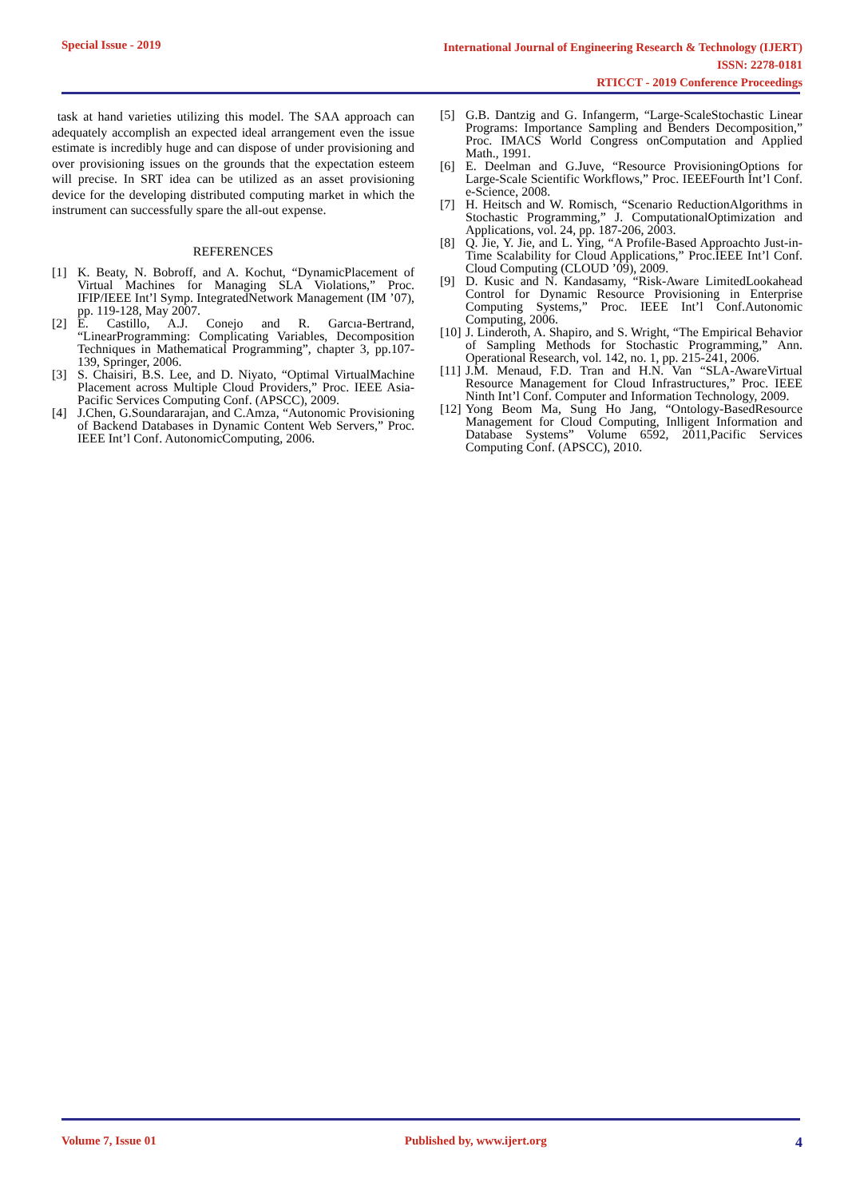Special Issue - 2019
International Journal of Engineering Research & Technology (IJERT)
ISSN: 2278-0181
RTICCT - 2019 Conference Proceedings
task at hand varieties utilizing this model. The SAA approach can adequately accomplish an expected ideal arrangement even the issue estimate is incredibly huge and can dispose of under provisioning and over provisioning issues on the grounds that the expectation esteem will precise. In SRT idea can be utilized as an asset provisioning device for the developing distributed computing market in which the instrument can successfully spare the all-out expense.
REFERENCES
[1] K. Beaty, N. Bobroff, and A. Kochut, “DynamicPlacement of Virtual Machines for Managing SLA Violations,” Proc. IFIP/IEEE Int’l Symp. IntegratedNetwork Management (IM ’07), pp. 119-128, May 2007.
[2] E. Castillo, A.J. Conejo and R. Garcıa-Bertrand, “LinearProgramming: Complicating Variables, Decomposition Techniques in Mathematical Programming”, chapter 3, pp.107-139, Springer, 2006.
[3] S. Chaisiri, B.S. Lee, and D. Niyato, “Optimal VirtualMachine Placement across Multiple Cloud Providers,” Proc. IEEE Asia- Pacific Services Computing Conf. (APSCC), 2009.
[4] J.Chen, G.Soundararajan, and C.Amza, “Autonomic Provisioning of Backend Databases in Dynamic Content Web Servers,” Proc. IEEE Int’l Conf. AutonomicComputing, 2006.
[5] G.B. Dantzig and G. Infangerm, “Large-ScaleStochastic Linear Programs: Importance Sampling and Benders Decomposition,” Proc. IMACS World Congress onComputation and Applied Math., 1991.
[6] E. Deelman and G.Juve, “Resource ProvisioningOptions for Large-Scale Scientific Workflows,” Proc. IEEEFourth Int’l Conf. e-Science, 2008.
[7] H. Heitsch and W. Romisch, “Scenario ReductionAlgorithms in Stochastic Programming,” J. ComputationalOptimization and Applications, vol. 24, pp. 187-206, 2003.
[8] Q. Jie, Y. Jie, and L. Ying, “A Profile-Based Approachto Just-in-Time Scalability for Cloud Applications,” Proc.IEEE Int’l Conf. Cloud Computing (CLOUD ’09), 2009.
[9] D. Kusic and N. Kandasamy, “Risk-Aware LimitedLookahead Control for Dynamic Resource Provisioning in Enterprise Computing Systems,” Proc. IEEE Int’l Conf.Autonomic Computing, 2006.
[10] J. Linderoth, A. Shapiro, and S. Wright, “The Empirical Behavior of Sampling Methods for Stochastic Programming,” Ann. Operational Research, vol. 142, no. 1, pp. 215-241, 2006.
[11] J.M. Menaud, F.D. Tran and H.N. Van “SLA-AwareVirtual Resource Management for Cloud Infrastructures,” Proc. IEEE Ninth Int’l Conf. Computer and Information Technology, 2009.
[12] Yong Beom Ma, Sung Ho Jang, “Ontology-BasedResource Management for Cloud Computing, Inlligent Information and Database Systems” Volume 6592, 2011,Pacific Services Computing Conf. (APSCC), 2010.
Volume 7, Issue 01 Published by, www.ijert.org 4